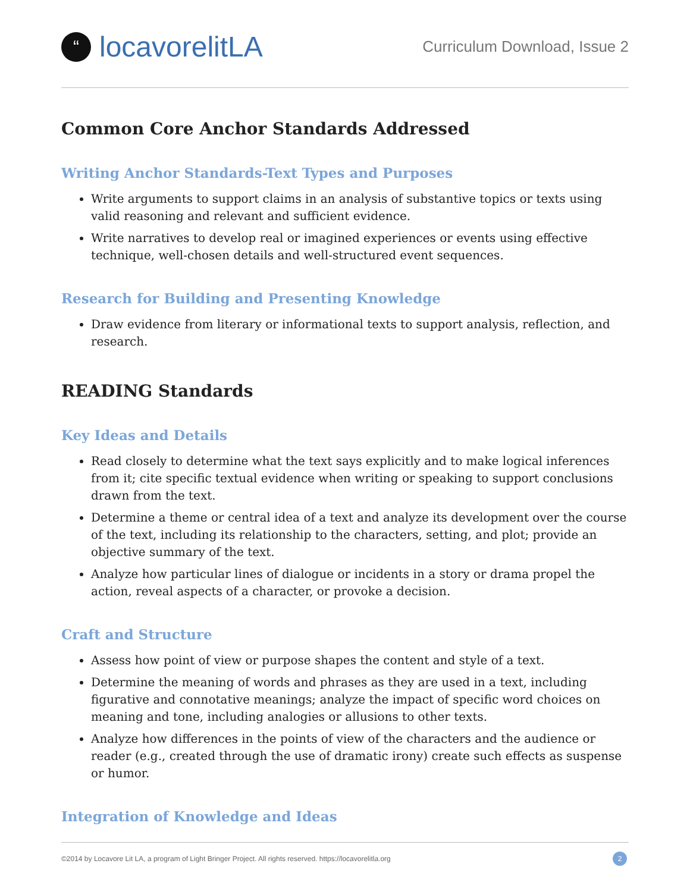“locavorelitLA
Curriculum Download, Issue 2
Common Core Anchor Standards Addressed
Writing Anchor Standards-Text Types and Purposes
Write arguments to support claims in an analysis of substantive topics or texts using valid reasoning and relevant and sufficient evidence.
Write narratives to develop real or imagined experiences or events using effective technique, well-chosen details and well-structured event sequences.
Research for Building and Presenting Knowledge
Draw evidence from literary or informational texts to support analysis, reflection, and research.
READING Standards
Key Ideas and Details
Read closely to determine what the text says explicitly and to make logical inferences from it; cite specific textual evidence when writing or speaking to support conclusions drawn from the text.
Determine a theme or central idea of a text and analyze its development over the course of the text, including its relationship to the characters, setting, and plot; provide an objective summary of the text.
Analyze how particular lines of dialogue or incidents in a story or drama propel the action, reveal aspects of a character, or provoke a decision.
Craft and Structure
Assess how point of view or purpose shapes the content and style of a text.
Determine the meaning of words and phrases as they are used in a text, including figurative and connotative meanings; analyze the impact of specific word choices on meaning and tone, including analogies or allusions to other texts.
Analyze how differences in the points of view of the characters and the audience or reader (e.g., created through the use of dramatic irony) create such effects as suspense or humor.
Integration of Knowledge and Ideas
©2014 by Locavore Lit LA, a program of Light Bringer Project. All rights reserved. https://locavorelitla.org 2